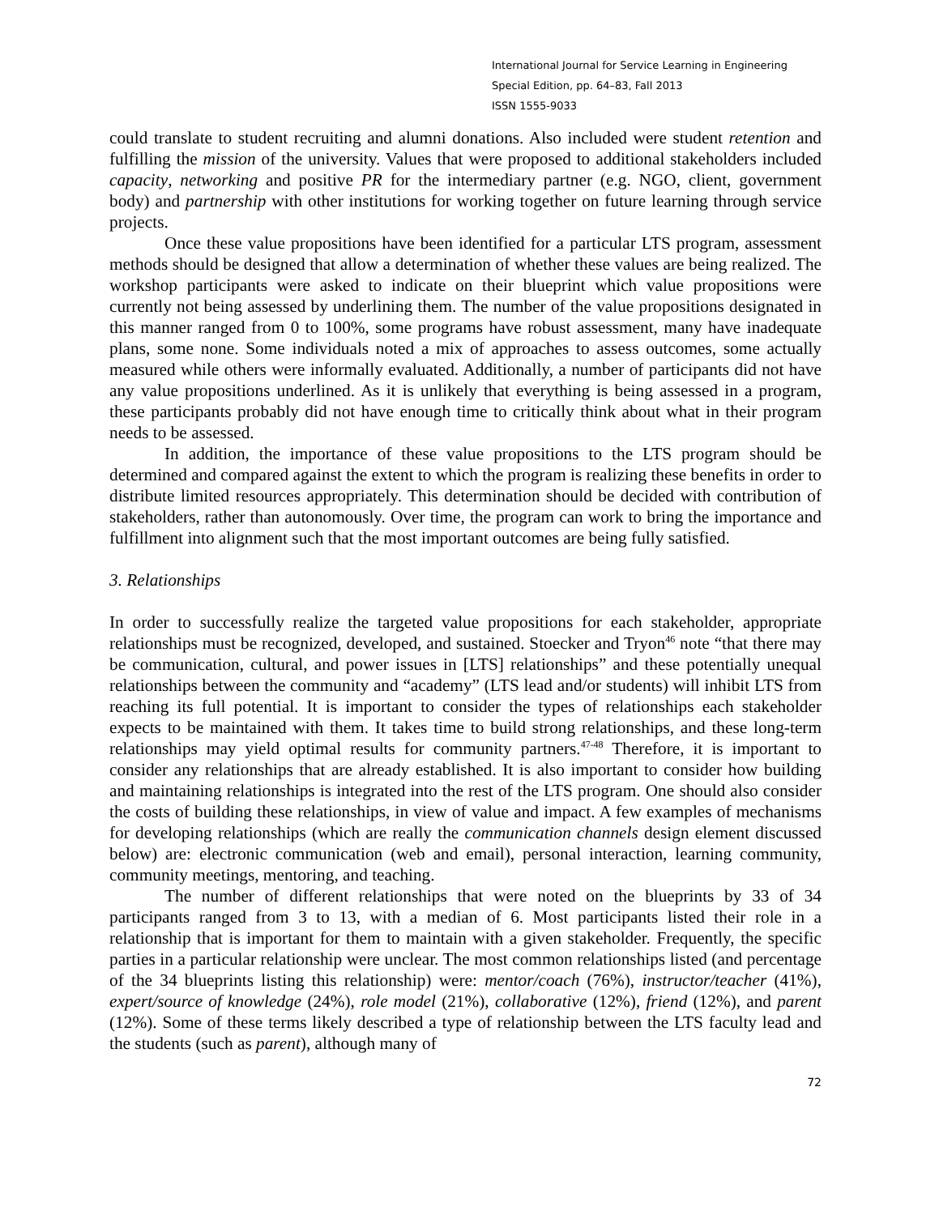International Journal for Service Learning in Engineering
Special Edition, pp. 64–83, Fall 2013
ISSN 1555-9033
could translate to student recruiting and alumni donations. Also included were student retention and fulfilling the mission of the university. Values that were proposed to additional stakeholders included capacity, networking and positive PR for the intermediary partner (e.g. NGO, client, government body) and partnership with other institutions for working together on future learning through service projects.
Once these value propositions have been identified for a particular LTS program, assessment methods should be designed that allow a determination of whether these values are being realized. The workshop participants were asked to indicate on their blueprint which value propositions were currently not being assessed by underlining them. The number of the value propositions designated in this manner ranged from 0 to 100%, some programs have robust assessment, many have inadequate plans, some none. Some individuals noted a mix of approaches to assess outcomes, some actually measured while others were informally evaluated. Additionally, a number of participants did not have any value propositions underlined. As it is unlikely that everything is being assessed in a program, these participants probably did not have enough time to critically think about what in their program needs to be assessed.
In addition, the importance of these value propositions to the LTS program should be determined and compared against the extent to which the program is realizing these benefits in order to distribute limited resources appropriately. This determination should be decided with contribution of stakeholders, rather than autonomously. Over time, the program can work to bring the importance and fulfillment into alignment such that the most important outcomes are being fully satisfied.
3. Relationships
In order to successfully realize the targeted value propositions for each stakeholder, appropriate relationships must be recognized, developed, and sustained. Stoecker and Tryon<sup>46</sup> note “that there may be communication, cultural, and power issues in [LTS] relationships” and these potentially unequal relationships between the community and “academy” (LTS lead and/or students) will inhibit LTS from reaching its full potential. It is important to consider the types of relationships each stakeholder expects to be maintained with them. It takes time to build strong relationships, and these long-term relationships may yield optimal results for community partners.<sup>47-48</sup> Therefore, it is important to consider any relationships that are already established. It is also important to consider how building and maintaining relationships is integrated into the rest of the LTS program. One should also consider the costs of building these relationships, in view of value and impact. A few examples of mechanisms for developing relationships (which are really the communication channels design element discussed below) are: electronic communication (web and email), personal interaction, learning community, community meetings, mentoring, and teaching.
The number of different relationships that were noted on the blueprints by 33 of 34 participants ranged from 3 to 13, with a median of 6. Most participants listed their role in a relationship that is important for them to maintain with a given stakeholder. Frequently, the specific parties in a particular relationship were unclear. The most common relationships listed (and percentage of the 34 blueprints listing this relationship) were: mentor/coach (76%), instructor/teacher (41%), expert/source of knowledge (24%), role model (21%), collaborative (12%), friend (12%), and parent (12%). Some of these terms likely described a type of relationship between the LTS faculty lead and the students (such as parent), although many of
72